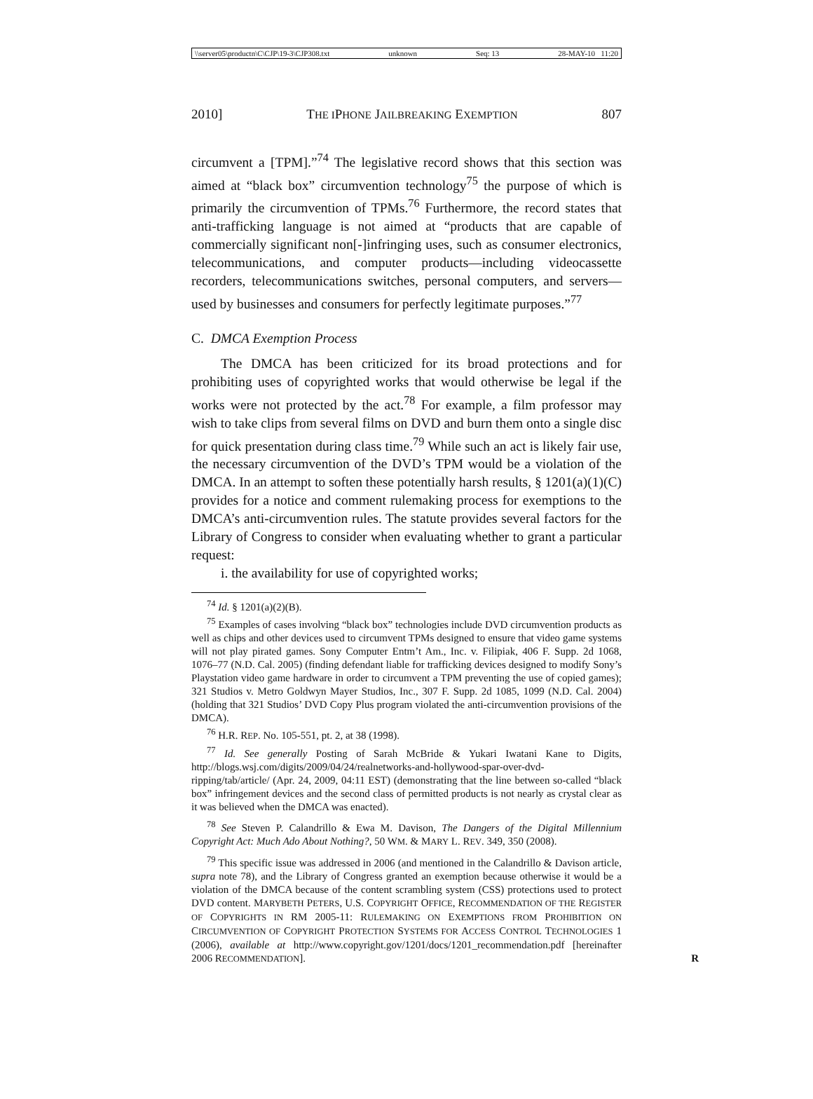\\server05\productn\C\CJP\19-3\CJP308.txt unknown Seq: 13 28-MAY-10 11:20
2010] THE IPHONE JAILBREAKING EXEMPTION 807
circumvent a [TPM].”<sup>74</sup> The legislative record shows that this section was aimed at “black box” circumvention technology<sup>75</sup> the purpose of which is primarily the circumvention of TPMs.<sup>76</sup> Furthermore, the record states that anti-trafficking language is not aimed at “products that are capable of commercially significant non[-]infringing uses, such as consumer electronics, telecommunications, and computer products—including videocassette recorders, telecommunications switches, personal computers, and servers—used by businesses and consumers for perfectly legitimate purposes.”<sup>77</sup>
C. DMCA Exemption Process
The DMCA has been criticized for its broad protections and for prohibiting uses of copyrighted works that would otherwise be legal if the works were not protected by the act.<sup>78</sup> For example, a film professor may wish to take clips from several films on DVD and burn them onto a single disc for quick presentation during class time.<sup>79</sup> While such an act is likely fair use, the necessary circumvention of the DVD’s TPM would be a violation of the DMCA. In an attempt to soften these potentially harsh results, § 1201(a)(1)(C) provides for a notice and comment rulemaking process for exemptions to the DMCA’s anti-circumvention rules. The statute provides several factors for the Library of Congress to consider when evaluating whether to grant a particular request:
i. the availability for use of copyrighted works;
<sup>74</sup> Id. § 1201(a)(2)(B).
<sup>75</sup> Examples of cases involving “black box” technologies include DVD circumvention products as well as chips and other devices used to circumvent TPMs designed to ensure that video game systems will not play pirated games. Sony Computer Entm’t Am., Inc. v. Filipiak, 406 F. Supp. 2d 1068, 1076–77 (N.D. Cal. 2005) (finding defendant liable for trafficking devices designed to modify Sony’s Playstation video game hardware in order to circumvent a TPM preventing the use of copied games); 321 Studios v. Metro Goldwyn Mayer Studios, Inc., 307 F. Supp. 2d 1085, 1099 (N.D. Cal. 2004) (holding that 321 Studios’ DVD Copy Plus program violated the anti-circumvention provisions of the DMCA).
<sup>76</sup> H.R. REP. No. 105-551, pt. 2, at 38 (1998).
<sup>77</sup> Id. See generally Posting of Sarah McBride & Yukari Iwatani Kane to Digits, http://blogs.wsj.com/digits/2009/04/24/realnetworks-and-hollywood-spar-over-dvd-ripping/tab/article/ (Apr. 24, 2009, 04:11 EST) (demonstrating that the line between so-called “black box” infringement devices and the second class of permitted products is not nearly as crystal clear as it was believed when the DMCA was enacted).
<sup>78</sup> See Steven P. Calandrillo & Ewa M. Davison, The Dangers of the Digital Millennium Copyright Act: Much Ado About Nothing?, 50 WM. & MARY L. REV. 349, 350 (2008).
<sup>79</sup> This specific issue was addressed in 2006 (and mentioned in the Calandrillo & Davison article, supra note 78), and the Library of Congress granted an exemption because otherwise it would be a violation of the DMCA because of the content scrambling system (CSS) protections used to protect DVD content. MARYBETH PETERS, U.S. COPYRIGHT OFFICE, RECOMMENDATION OF THE REGISTER OF COPYRIGHTS IN RM 2005-11: RULEMAKING ON EXEMPTIONS FROM PROHIBITION ON CIRCUMVENTION OF COPYRIGHT PROTECTION SYSTEMS FOR ACCESS CONTROL TECHNOLOGIES 1 (2006), available at http://www.copyright.gov/1201/docs/1201_recommendation.pdf [hereinafter 2006 RECOMMENDATION]. R